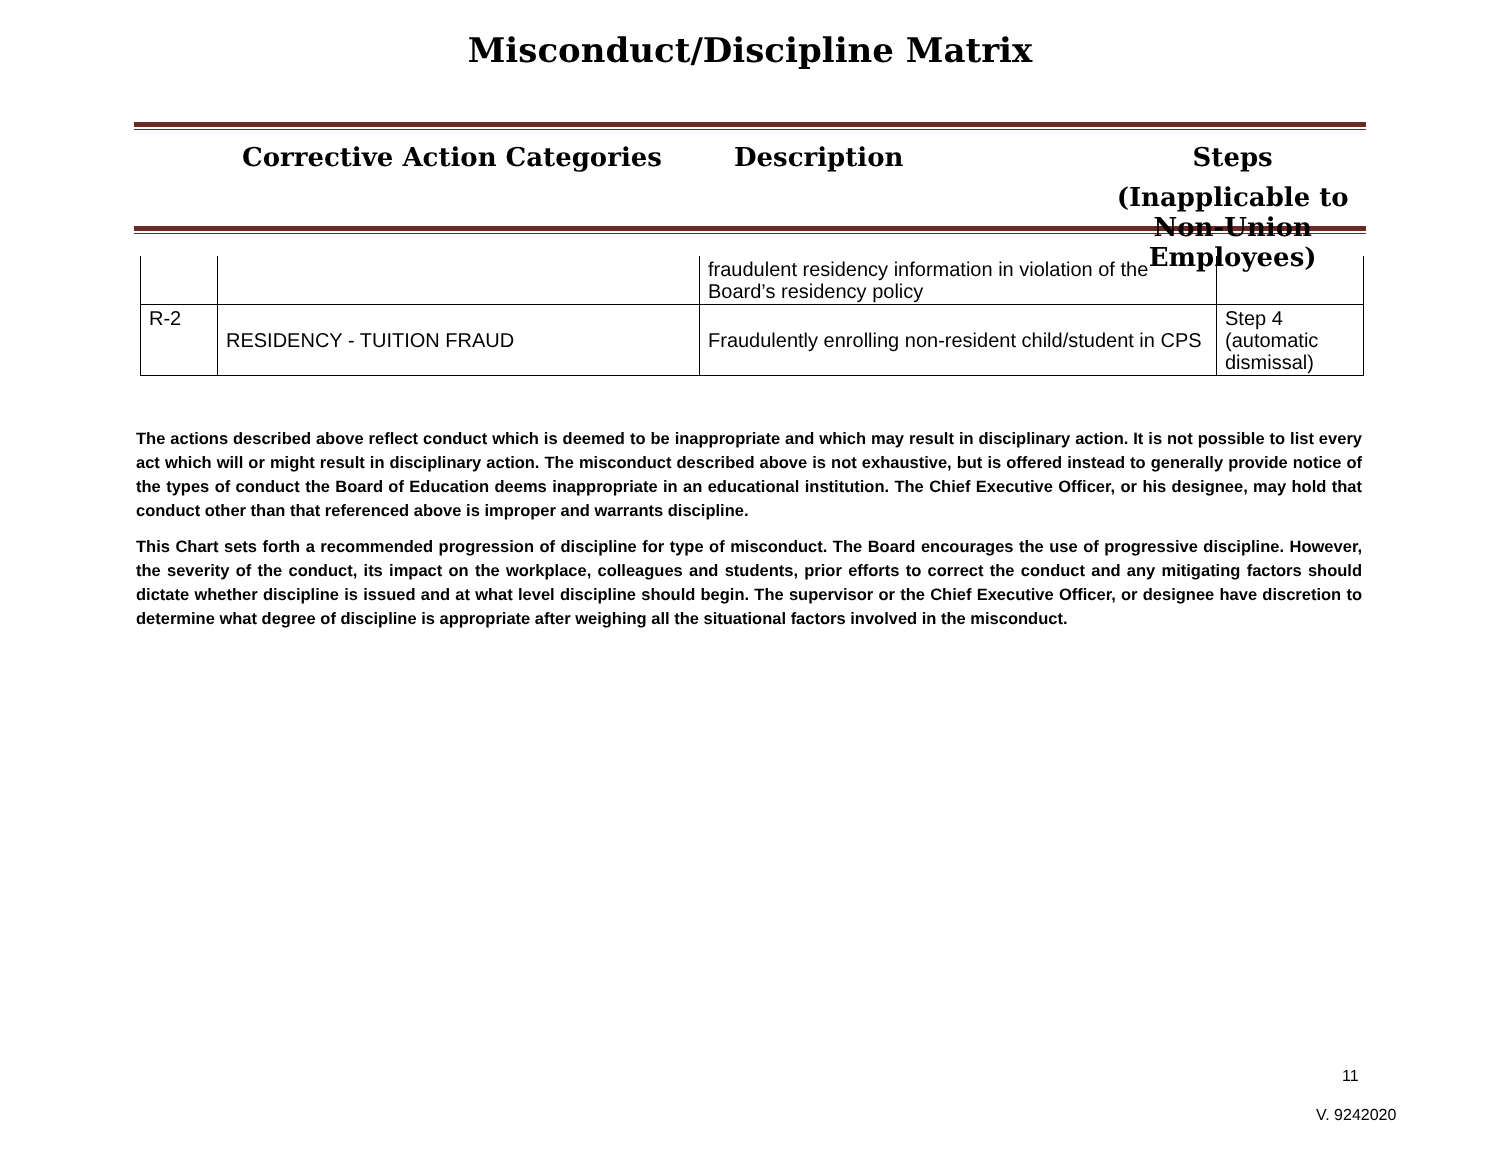Misconduct/Discipline Matrix
Corrective Action Categories Description Steps
(Inapplicable to
Non-Union Employees)
| | | fraudulent residency information in violation of the Board’s residency policy | |
| R-2 | RESIDENCY - TUITION FRAUD | Fraudulently enrolling non-resident child/student in CPS | Step 4 (automatic dismissal) |
The actions described above reflect conduct which is deemed to be inappropriate and which may result in disciplinary action. It is not possible to list every act which will or might result in disciplinary action. The misconduct described above is not exhaustive, but is offered instead to generally provide notice of the types of conduct the Board of Education deems inappropriate in an educational institution. The Chief Executive Officer, or his designee, may hold that conduct other than that referenced above is improper and warrants discipline.
This Chart sets forth a recommended progression of discipline for type of misconduct. The Board encourages the use of progressive discipline. However, the severity of the conduct, its impact on the workplace, colleagues and students, prior efforts to correct the conduct and any mitigating factors should dictate whether discipline is issued and at what level discipline should begin. The supervisor or the Chief Executive Officer, or designee have discretion to determine what degree of discipline is appropriate after weighing all the situational factors involved in the misconduct.
11
V. 9242020